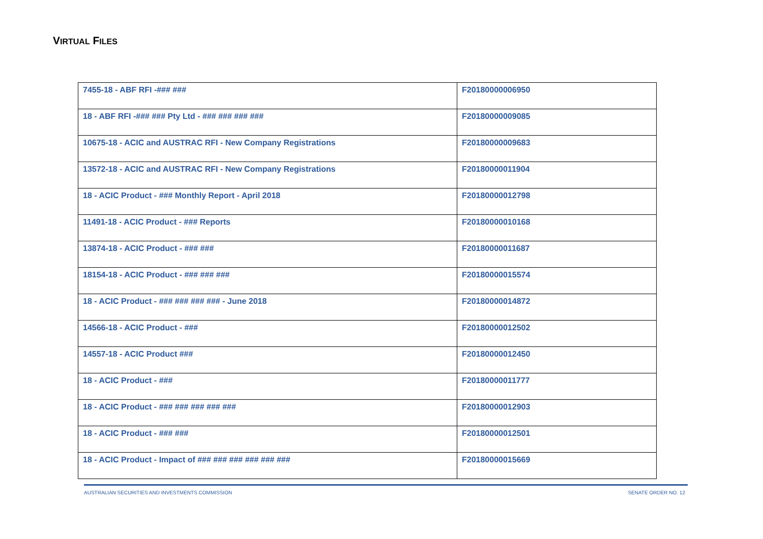VIRTUAL FILES
| 7455-18 - ABF RFI -### ### | F20180000006950 |
| 18 - ABF RFI -### ### Pty Ltd - ### ### ### ### | F20180000009085 |
| 10675-18 - ACIC and AUSTRAC RFI - New Company Registrations | F20180000009683 |
| 13572-18 - ACIC and AUSTRAC RFI - New Company Registrations | F20180000011904 |
| 18 - ACIC Product - ### Monthly Report - April 2018 | F20180000012798 |
| 11491-18 - ACIC Product - ### Reports | F20180000010168 |
| 13874-18 - ACIC Product - ### ### | F20180000011687 |
| 18154-18 - ACIC Product - ### ### ### | F20180000015574 |
| 18 - ACIC Product - ### ### ### ### - June 2018 | F20180000014872 |
| 14566-18 - ACIC Product - ### | F20180000012502 |
| 14557-18 - ACIC Product ### | F20180000012450 |
| 18 - ACIC Product - ### | F20180000011777 |
| 18 - ACIC Product - ### ### ### ### ### | F20180000012903 |
| 18 - ACIC Product - ### ### | F20180000012501 |
| 18 - ACIC Product - Impact of ### ### ### ### ### ### | F20180000015669 |
AUSTRALIAN SECURITIES AND INVESTMENTS COMMISSION SENATE ORDER NO. 12